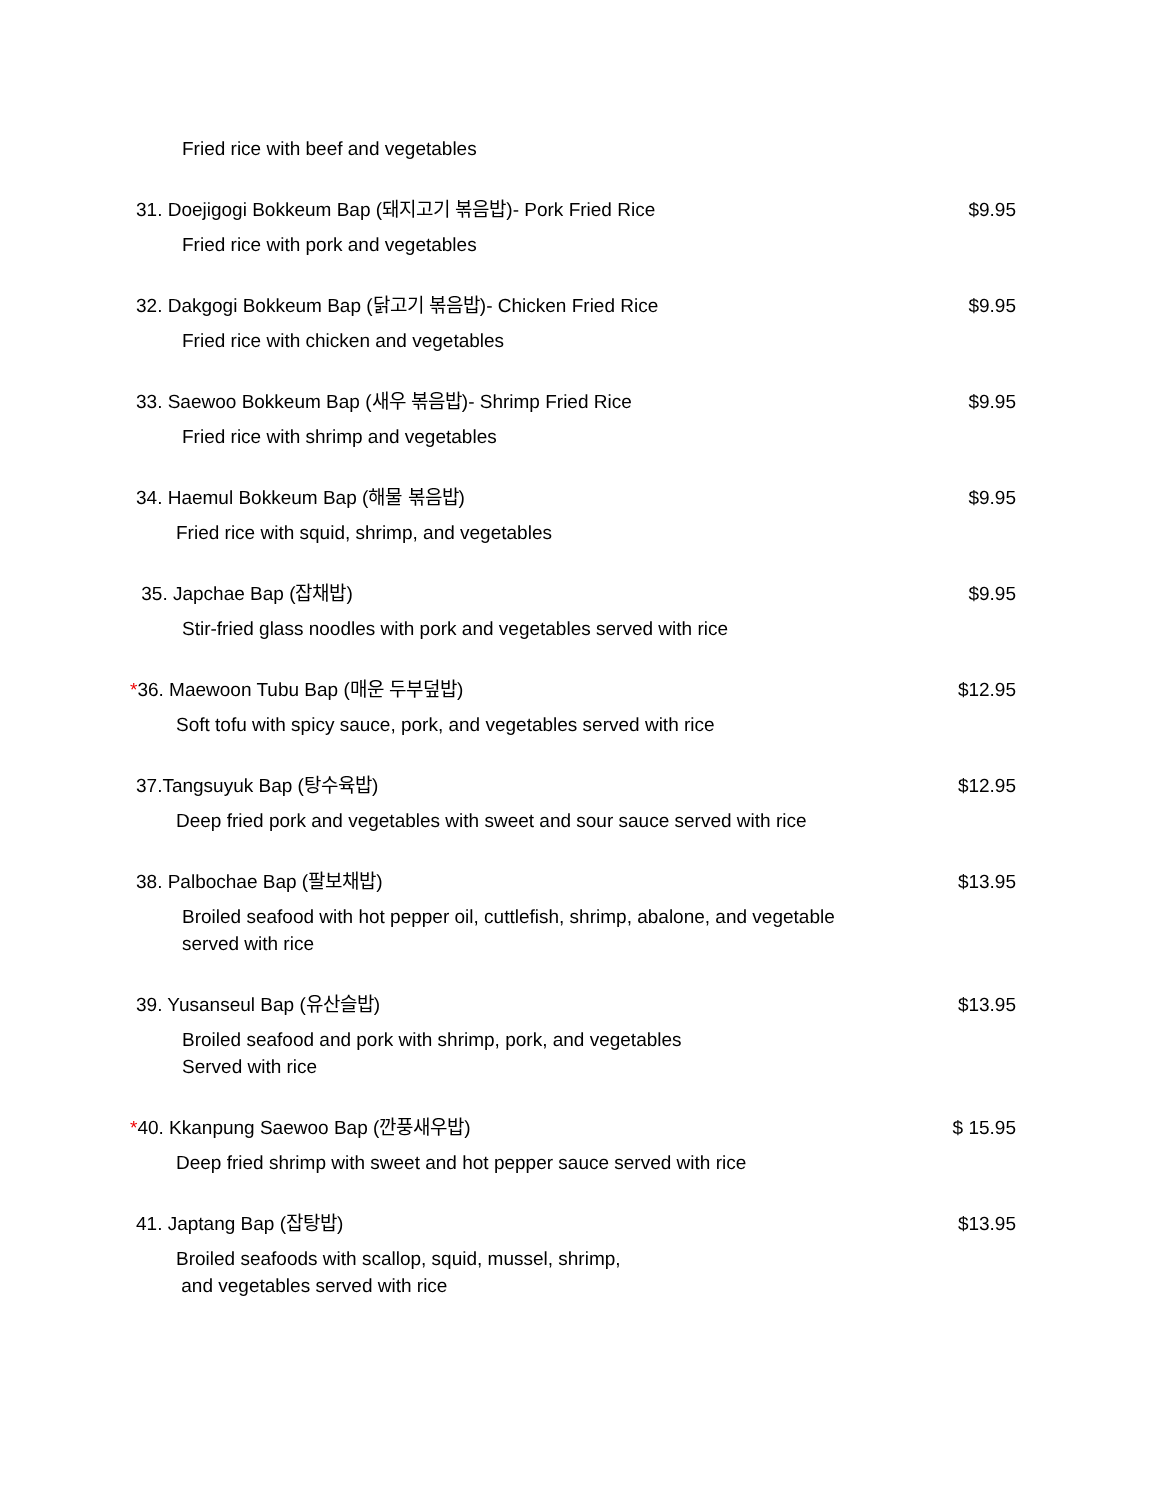Fried rice with beef and vegetables
31. Doejigogi Bokkeum Bap (돼지고기 볶음밥)- Pork Fried Rice $9.95
Fried rice with pork and vegetables
32. Dakgogi Bokkeum Bap (닭고기 볶음밥)- Chicken Fried Rice $9.95
Fried rice with chicken and vegetables
33. Saewoo Bokkeum Bap (새우 볶음밥)- Shrimp Fried Rice $9.95
Fried rice with shrimp and vegetables
34. Haemul Bokkeum Bap (해물 볶음밥) $9.95
Fried rice with squid, shrimp, and vegetables
35. Japchae Bap (잡채밥) $9.95
Stir-fried glass noodles with pork and vegetables served with rice
*36. Maewoon Tubu Bap (매운 두부덮밥) $12.95
Soft tofu with spicy sauce, pork, and vegetables served with rice
37.Tangsuyuk Bap (탕수육밥) $12.95
Deep fried pork and vegetables with sweet and sour sauce served with rice
38. Palbochae Bap (팔보채밥) $13.95
Broiled seafood with hot pepper oil, cuttlefish, shrimp, abalone, and vegetable
served with rice
39. Yusanseul Bap (유산슬밥) $13.95
Broiled seafood and pork with shrimp, pork, and vegetables
Served with rice
*40. Kkanpung Saewoo Bap (깐풍새우밥) $ 15.95
Deep fried shrimp with sweet and hot pepper sauce served with rice
41. Japtang Bap (잡탕밥) $13.95
Broiled seafoods with scallop, squid, mussel, shrimp,
and vegetables served with rice